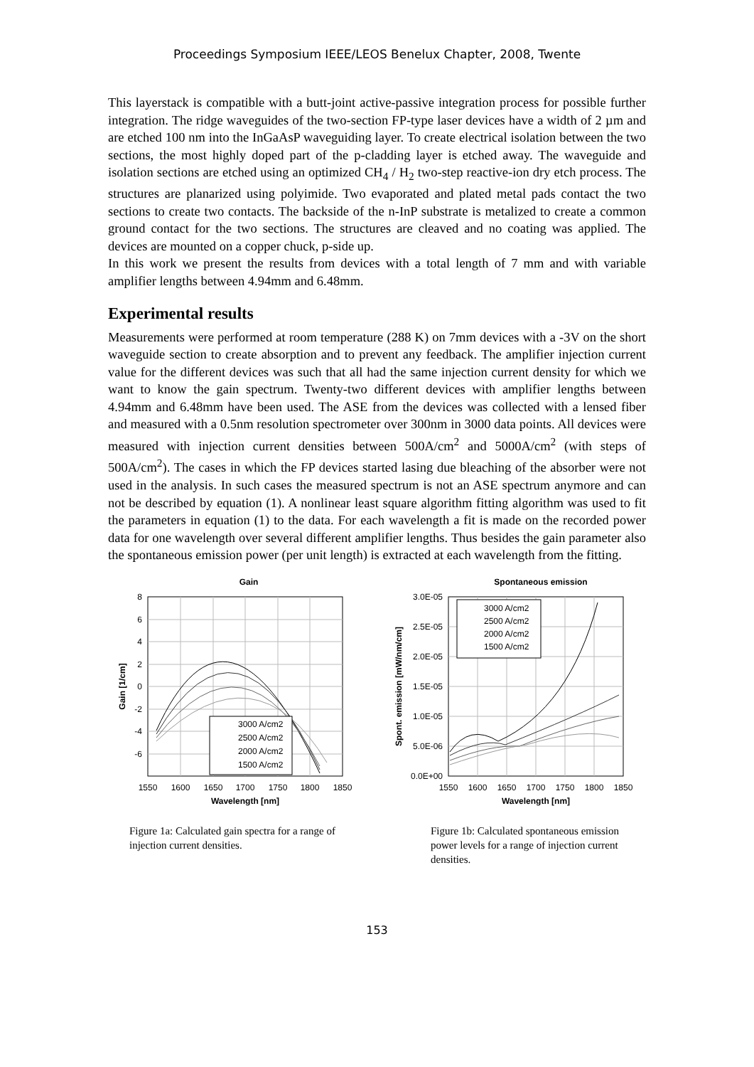Proceedings Symposium IEEE/LEOS Benelux Chapter, 2008, Twente
This layerstack is compatible with a butt-joint active-passive integration process for possible further integration. The ridge waveguides of the two-section FP-type laser devices have a width of 2 µm and are etched 100 nm into the InGaAsP waveguiding layer. To create electrical isolation between the two sections, the most highly doped part of the p-cladding layer is etched away. The waveguide and isolation sections are etched using an optimized CH<sub>4</sub> / H<sub>2</sub> two-step reactive-ion dry etch process. The structures are planarized using polyimide. Two evaporated and plated metal pads contact the two sections to create two contacts. The backside of the n-InP substrate is metalized to create a common ground contact for the two sections. The structures are cleaved and no coating was applied. The devices are mounted on a copper chuck, p-side up.
In this work we present the results from devices with a total length of 7 mm and with variable amplifier lengths between 4.94mm and 6.48mm.
Experimental results
Measurements were performed at room temperature (288 K) on 7mm devices with a -3V on the short waveguide section to create absorption and to prevent any feedback. The amplifier injection current value for the different devices was such that all had the same injection current density for which we want to know the gain spectrum. Twenty-two different devices with amplifier lengths between 4.94mm and 6.48mm have been used. The ASE from the devices was collected with a lensed fiber and measured with a 0.5nm resolution spectrometer over 300nm in 3000 data points. All devices were measured with injection current densities between 500A/cm<sup>2</sup> and 5000A/cm<sup>2</sup> (with steps of 500A/cm<sup>2</sup>). The cases in which the FP devices started lasing due bleaching of the absorber were not used in the analysis. In such cases the measured spectrum is not an ASE spectrum anymore and can not be described by equation (1). A nonlinear least square algorithm fitting algorithm was used to fit the parameters in equation (1) to the data. For each wavelength a fit is made on the recorded power data for one wavelength over several different amplifier lengths. Thus besides the gain parameter also the spontaneous emission power (per unit length) is extracted at each wavelength from the fitting.
Gain
8
6
4
2
0
-2
-4
-6
3000 A/cm2
2500 A/cm2
2000 A/cm2
1500 A/cm2
1550
1600
1650
1700
1750
1800
1850
Wavelength [nm]
Gain [1/cm]
Figure 1a: Calculated gain spectra for a range of injection current densities.
Spontaneous emission
3.0E-05
2.5E-05
2.0E-05
1.5E-05
1.0E-05
5.0E-06
0.0E+00
3000 A/cm2
2500 A/cm2
2000 A/cm2
1500 A/cm2
1550
1600
1650
1700
1750
1800
1850
Wavelength [nm]
Spont. emission [mW/nm/cm]
Figure 1b: Calculated spontaneous emission power levels for a range of injection current densities.
153